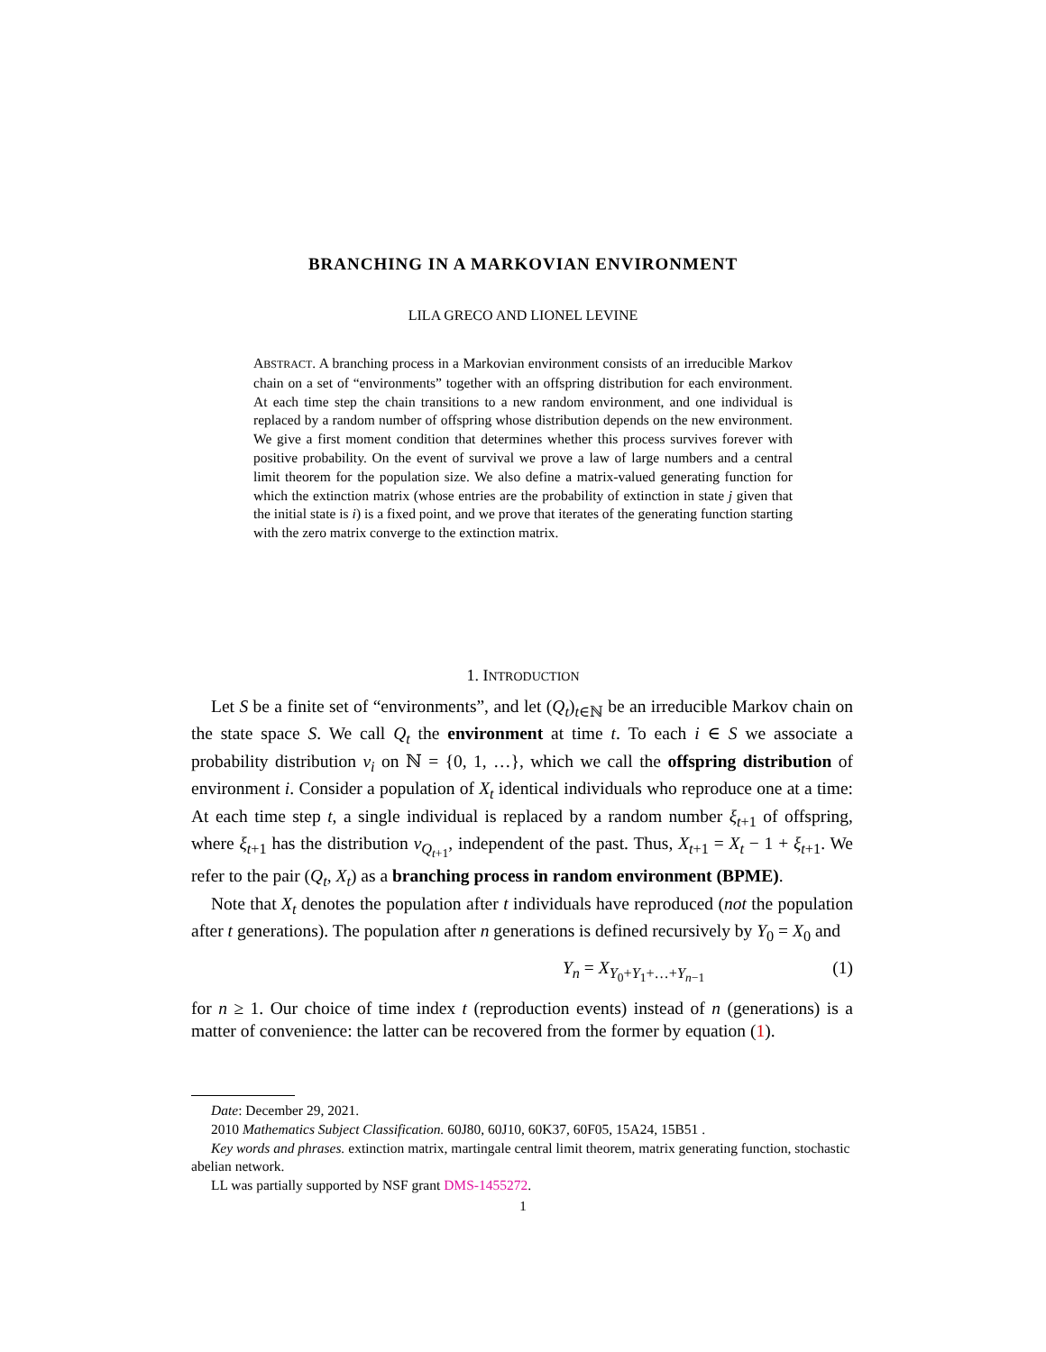BRANCHING IN A MARKOVIAN ENVIRONMENT
LILA GRECO AND LIONEL LEVINE
ABSTRACT. A branching process in a Markovian environment consists of an irreducible Markov chain on a set of “environments” together with an offspring distribution for each environment. At each time step the chain transitions to a new random environment, and one individual is replaced by a random number of offspring whose distribution depends on the new environment. We give a first moment condition that determines whether this process survives forever with positive probability. On the event of survival we prove a law of large numbers and a central limit theorem for the population size. We also define a matrix-valued generating function for which the extinction matrix (whose entries are the probability of extinction in state j given that the initial state is i) is a fixed point, and we prove that iterates of the generating function starting with the zero matrix converge to the extinction matrix.
1. INTRODUCTION
Let S be a finite set of “environments”, and let (Q<sub>t</sub>)<sub>t∈ℕ</sub> be an irreducible Markov chain on the state space S. We call Q<sub>t</sub> the environment at time t. To each i ∈ S we associate a probability distribution ν<sub>i</sub> on ℕ = {0, 1, …}, which we call the offspring distribution of environment i. Consider a population of X<sub>t</sub> identical individuals who reproduce one at a time: At each time step t, a single individual is replaced by a random number ξ<sub>t+1</sub> of offspring, where ξ<sub>t+1</sub> has the distribution ν<sub>Q<sub>t+1</sub></sub>, independent of the past. Thus, X<sub>t+1</sub> = X<sub>t</sub> − 1 + ξ<sub>t+1</sub>. We refer to the pair (Q<sub>t</sub>, X<sub>t</sub>) as a branching process in random environment (BPME).
Note that X<sub>t</sub> denotes the population after t individuals have reproduced (not the population after t generations). The population after n generations is defined recursively by Y<sub>0</sub> = X<sub>0</sub> and
Y<sub>n</sub> = X<sub>Y<sub>0</sub>+Y<sub>1</sub>+…+Y<sub>n−1</sub></sub> (1)
for n ≥ 1. Our choice of time index t (reproduction events) instead of n (generations) is a matter of convenience: the latter can be recovered from the former by equation (1).
Date: December 29, 2021.
2010 Mathematics Subject Classification. 60J80, 60J10, 60K37, 60F05, 15A24, 15B51 .
Key words and phrases. extinction matrix, martingale central limit theorem, matrix generating function, stochastic abelian network.
LL was partially supported by NSF grant DMS-1455272.
1